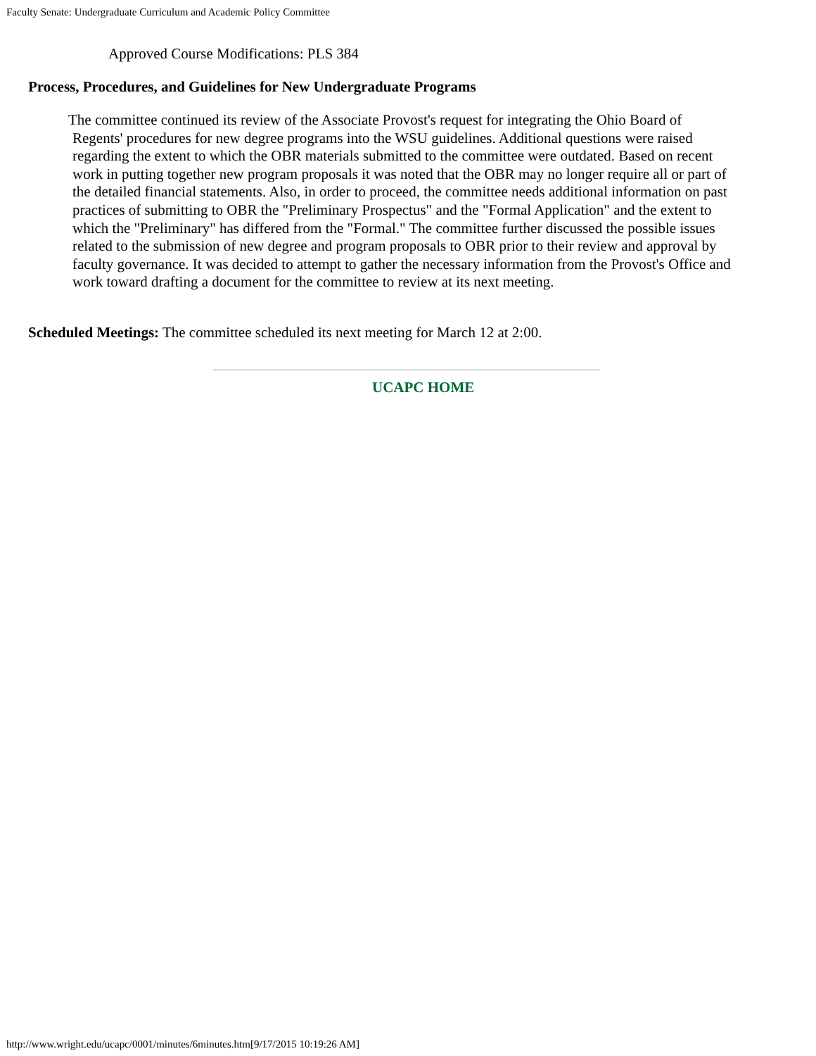Faculty Senate: Undergraduate Curriculum and Academic Policy Committee
Approved Course Modifications: PLS 384
Process, Procedures, and Guidelines for New Undergraduate Programs
The committee continued its review of the Associate Provost's request for integrating the Ohio Board of
Regents' procedures for new degree programs into the WSU guidelines. Additional questions were raised regarding the extent to which the OBR materials submitted to the committee were outdated. Based on recent work in putting together new program proposals it was noted that the OBR may no longer require all or part of the detailed financial statements. Also, in order to proceed, the committee needs additional information on past practices of submitting to OBR the "Preliminary Prospectus" and the "Formal Application" and the extent to which the "Preliminary" has differed from the "Formal." The committee further discussed the possible issues related to the submission of new degree and program proposals to OBR prior to their review and approval by faculty governance. It was decided to attempt to gather the necessary information from the Provost's Office and work toward drafting a document for the committee to review at its next meeting.
Scheduled Meetings: The committee scheduled its next meeting for March 12 at 2:00.
UCAPC HOME
http://www.wright.edu/ucapc/0001/minutes/6minutes.htm[9/17/2015 10:19:26 AM]